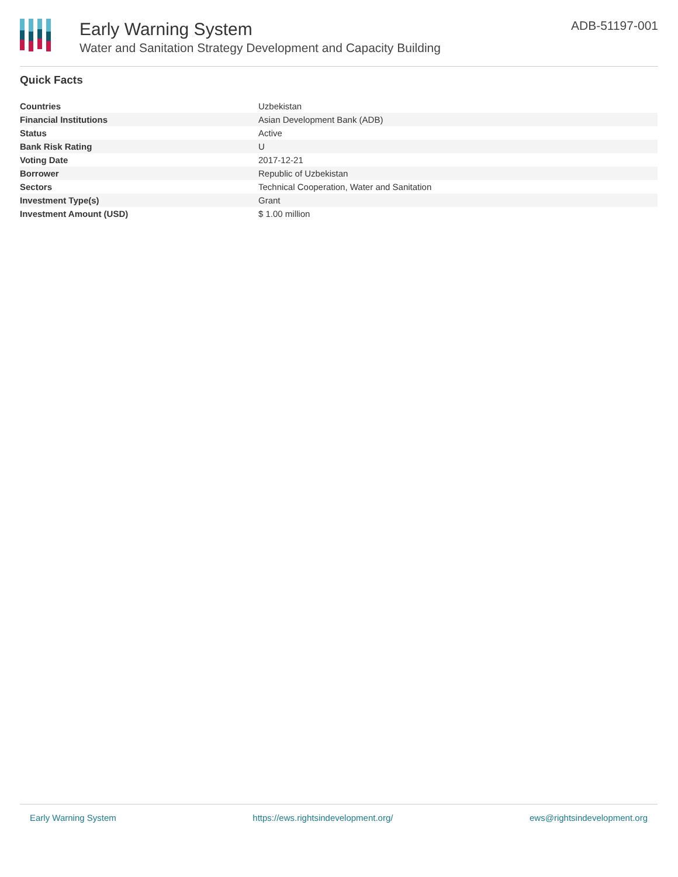Early Warning System
Water and Sanitation Strategy Development and Capacity Building
ADB-51197-001
Quick Facts
| Countries | Uzbekistan |
| Financial Institutions | Asian Development Bank (ADB) |
| Status | Active |
| Bank Risk Rating | U |
| Voting Date | 2017-12-21 |
| Borrower | Republic of Uzbekistan |
| Sectors | Technical Cooperation, Water and Sanitation |
| Investment Type(s) | Grant |
| Investment Amount (USD) | $ 1.00 million |
Early Warning System https://ews.rightsindevelopment.org/ ews@rightsindevelopment.org